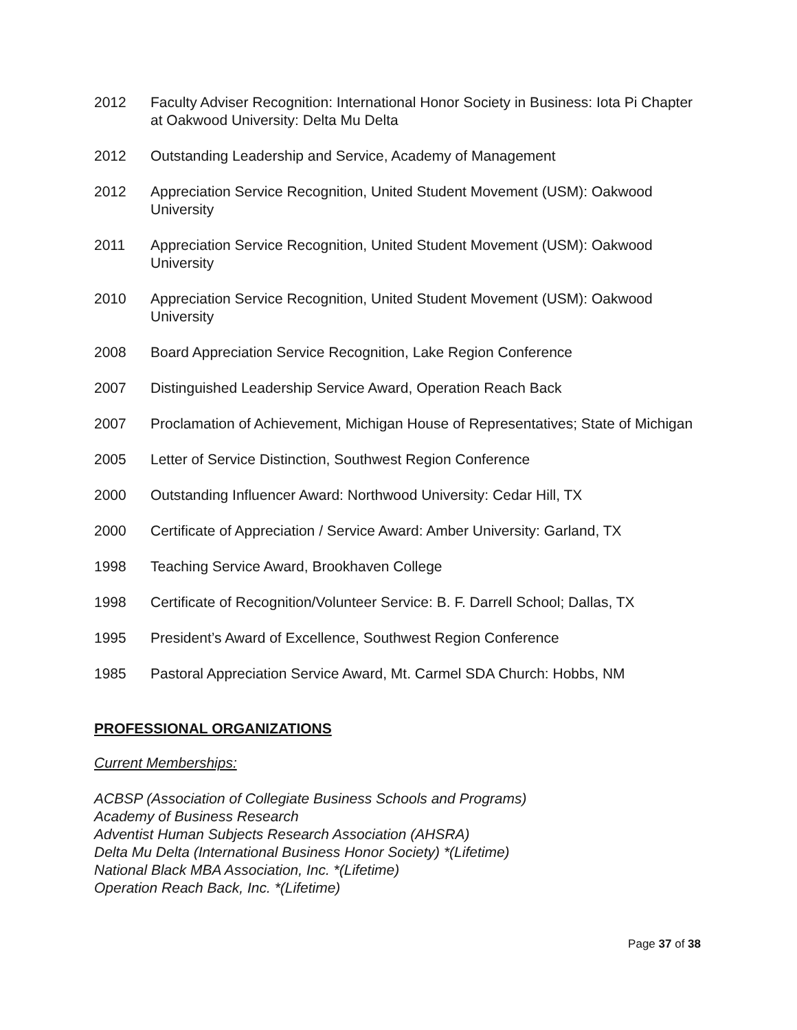2012 Faculty Adviser Recognition: International Honor Society in Business: Iota Pi Chapter at Oakwood University: Delta Mu Delta
2012 Outstanding Leadership and Service, Academy of Management
2012 Appreciation Service Recognition, United Student Movement (USM): Oakwood University
2011 Appreciation Service Recognition, United Student Movement (USM): Oakwood University
2010 Appreciation Service Recognition, United Student Movement (USM): Oakwood University
2008 Board Appreciation Service Recognition, Lake Region Conference
2007 Distinguished Leadership Service Award, Operation Reach Back
2007 Proclamation of Achievement, Michigan House of Representatives; State of Michigan
2005 Letter of Service Distinction, Southwest Region Conference
2000 Outstanding Influencer Award: Northwood University: Cedar Hill, TX
2000 Certificate of Appreciation / Service Award: Amber University: Garland, TX
1998 Teaching Service Award, Brookhaven College
1998 Certificate of Recognition/Volunteer Service: B. F. Darrell School; Dallas, TX
1995 President’s Award of Excellence, Southwest Region Conference
1985 Pastoral Appreciation Service Award, Mt. Carmel SDA Church: Hobbs, NM
PROFESSIONAL ORGANIZATIONS
Current Memberships:
ACBSP (Association of Collegiate Business Schools and Programs)
Academy of Business Research
Adventist Human Subjects Research Association (AHSRA)
Delta Mu Delta (International Business Honor Society) *(Lifetime)
National Black MBA Association, Inc. *(Lifetime)
Operation Reach Back, Inc. *(Lifetime)
Page 37 of 38